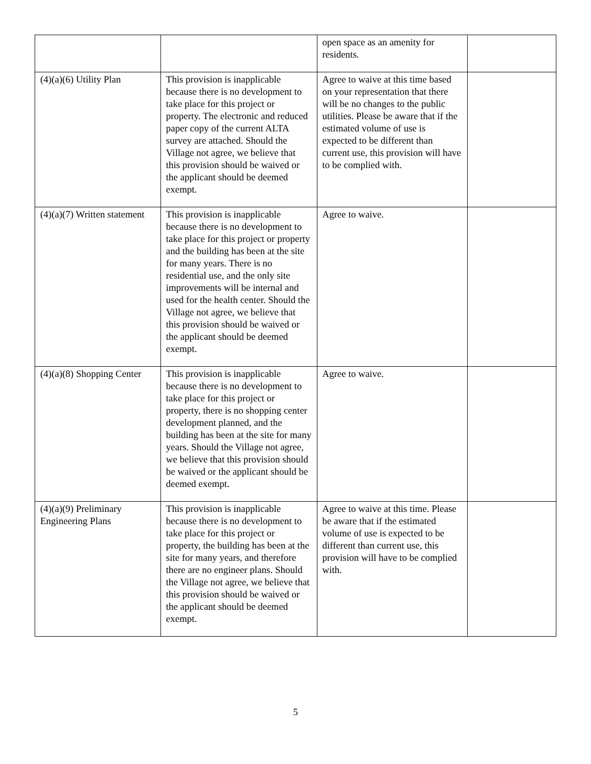| | | open space as an amenity for residents. | |
| (4)(a)(6) Utility Plan | This provision is inapplicable because there is no development to take place for this project or property. The electronic and reduced paper copy of the current ALTA survey are attached. Should the Village not agree, we believe that this provision should be waived or the applicant should be deemed exempt. | Agree to waive at this time based on your representation that there will be no changes to the public utilities. Please be aware that if the estimated volume of use is expected to be different than current use, this provision will have to be complied with. | |
| (4)(a)(7) Written statement | This provision is inapplicable because there is no development to take place for this project or property and the building has been at the site for many years. There is no residential use, and the only site improvements will be internal and used for the health center. Should the Village not agree, we believe that this provision should be waived or the applicant should be deemed exempt. | Agree to waive. | |
| (4)(a)(8) Shopping Center | This provision is inapplicable because there is no development to take place for this project or property, there is no shopping center development planned, and the building has been at the site for many years. Should the Village not agree, we believe that this provision should be waived or the applicant should be deemed exempt. | Agree to waive. | |
| (4)(a)(9) Preliminary Engineering Plans | This provision is inapplicable because there is no development to take place for this project or property, the building has been at the site for many years, and therefore there are no engineer plans. Should the Village not agree, we believe that this provision should be waived or the applicant should be deemed exempt. | Agree to waive at this time. Please be aware that if the estimated volume of use is expected to be different than current use, this provision will have to be complied with. | |
5